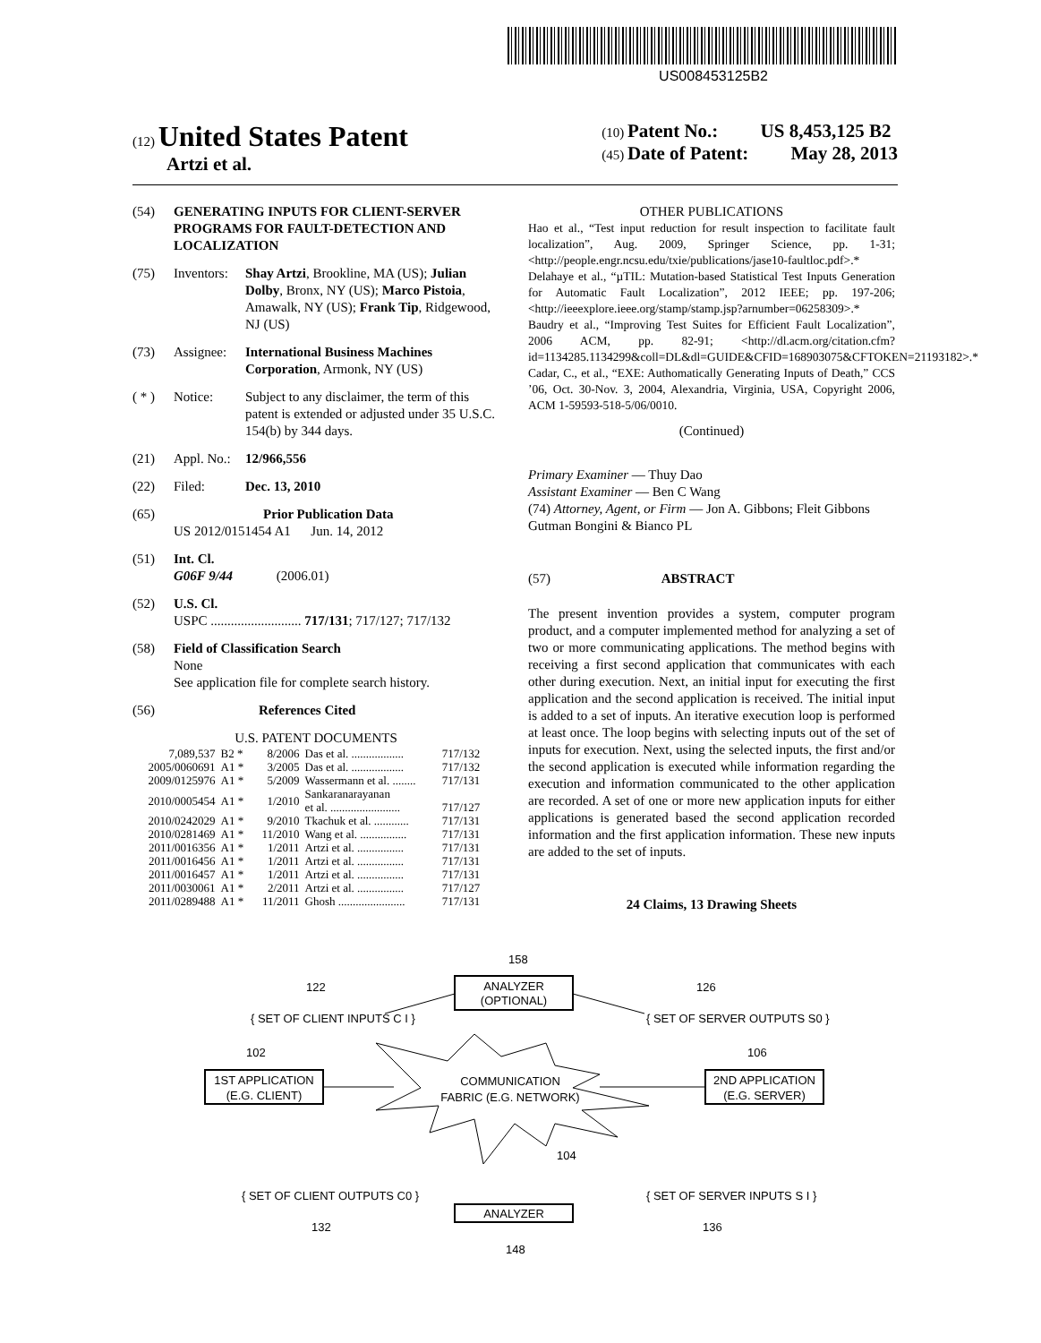US008453125B2
(12) United States Patent
Artzi et al.
(10) Patent No.: US 8,453,125 B2
(45) Date of Patent: May 28, 2013
(54) GENERATING INPUTS FOR CLIENT-SERVER PROGRAMS FOR FAULT-DETECTION AND LOCALIZATION
(75) Inventors: Shay Artzi, Brookline, MA (US); Julian Dolby, Bronx, NY (US); Marco Pistoia, Amawalk, NY (US); Frank Tip, Ridgewood, NJ (US)
(73) Assignee: International Business Machines Corporation, Armonk, NY (US)
( * ) Notice: Subject to any disclaimer, the term of this patent is extended or adjusted under 35 U.S.C. 154(b) by 344 days.
(21) Appl. No.: 12/966,556
(22) Filed: Dec. 13, 2010
(65) Prior Publication Data
US 2012/0151454 A1 Jun. 14, 2012
(51) Int. Cl.
G06F 9/44 (2006.01)
(52) U.S. Cl.
USPC ........................... 717/131; 717/127; 717/132
(58) Field of Classification Search
None
See application file for complete search history.
(56) References Cited
U.S. PATENT DOCUMENTS
| 7,089,537 | B2 * | 8/2006 | Das et al. .................. | 717/132 |
| 2005/0060691 | A1 * | 3/2005 | Das et al. .................. | 717/132 |
| 2009/0125976 | A1 * | 5/2009 | Wassermann et al. ........ | 717/131 |
| 2010/0005454 | A1 * | 1/2010 | Sankaranarayanan et al. ........................ | 717/127 |
| 2010/0242029 | A1 * | 9/2010 | Tkachuk et al. ............ | 717/131 |
| 2010/0281469 | A1 * | 11/2010 | Wang et al. ................ | 717/131 |
| 2011/0016356 | A1 * | 1/2011 | Artzi et al. ................ | 717/131 |
| 2011/0016456 | A1 * | 1/2011 | Artzi et al. ................ | 717/131 |
| 2011/0016457 | A1 * | 1/2011 | Artzi et al. ................ | 717/131 |
| 2011/0030061 | A1 * | 2/2011 | Artzi et al. ................ | 717/127 |
| 2011/0289488 | A1 * | 11/2011 | Ghosh ....................... | 717/131 |
OTHER PUBLICATIONS
Hao et al., “Test input reduction for result inspection to facilitate fault localization”, Aug. 2009, Springer Science, pp. 1-31; <http://people.engr.ncsu.edu/txie/publications/jase10-faultloc.pdf>.*
Delahaye et al., “µTIL: Mutation-based Statistical Test Inputs Generation for Automatic Fault Localization”, 2012 IEEE; pp. 197-206; <http://ieeexplore.ieee.org/stamp/stamp.jsp?arnumber=06258309>.*
Baudry et al., “Improving Test Suites for Efficient Fault Localization”, 2006 ACM, pp. 82-91; <http://dl.acm.org/citation.cfm?id=1134285.1134299&coll=DL&dl=GUIDE&CFID=168903075&CFTOKEN=21193182>.*
Cadar, C., et al., “EXE: Authomatically Generating Inputs of Death,” CCS ’06, Oct. 30-Nov. 3, 2004, Alexandria, Virginia, USA, Copyright 2006, ACM 1-59593-518-5/06/0010.
(Continued)
Primary Examiner — Thuy Dao
Assistant Examiner — Ben C Wang
(74) Attorney, Agent, or Firm — Jon A. Gibbons; Fleit Gibbons Gutman Bongini & Bianco PL
(57) ABSTRACT
The present invention provides a system, computer program product, and a computer implemented method for analyzing a set of two or more communicating applications. The method begins with receiving a first second application that communicates with each other during execution. Next, an initial input for executing the first application and the second application is received. The initial input is added to a set of inputs. An iterative execution loop is performed at least once. The loop begins with selecting inputs out of the set of inputs for execution. Next, using the selected inputs, the first and/or the second application is executed while information regarding the execution and information communicated to the other application are recorded. A set of one or more new application inputs for either applications is generated based the second application recorded information and the first application information. These new inputs are added to the set of inputs.
24 Claims, 13 Drawing Sheets
ANALYZER
(OPTIONAL)
158
122
126
{ SET OF CLIENT INPUTS C I }
{ SET OF SERVER OUTPUTS S0 }
102
106
1ST APPLICATION
(E.G. CLIENT)
2ND APPLICATION
(E.G. SERVER)
COMMUNICATION
FABRIC (E.G. NETWORK)
104
{ SET OF CLIENT OUTPUTS C0 }
{ SET OF SERVER INPUTS S I }
ANALYZER
132
136
148